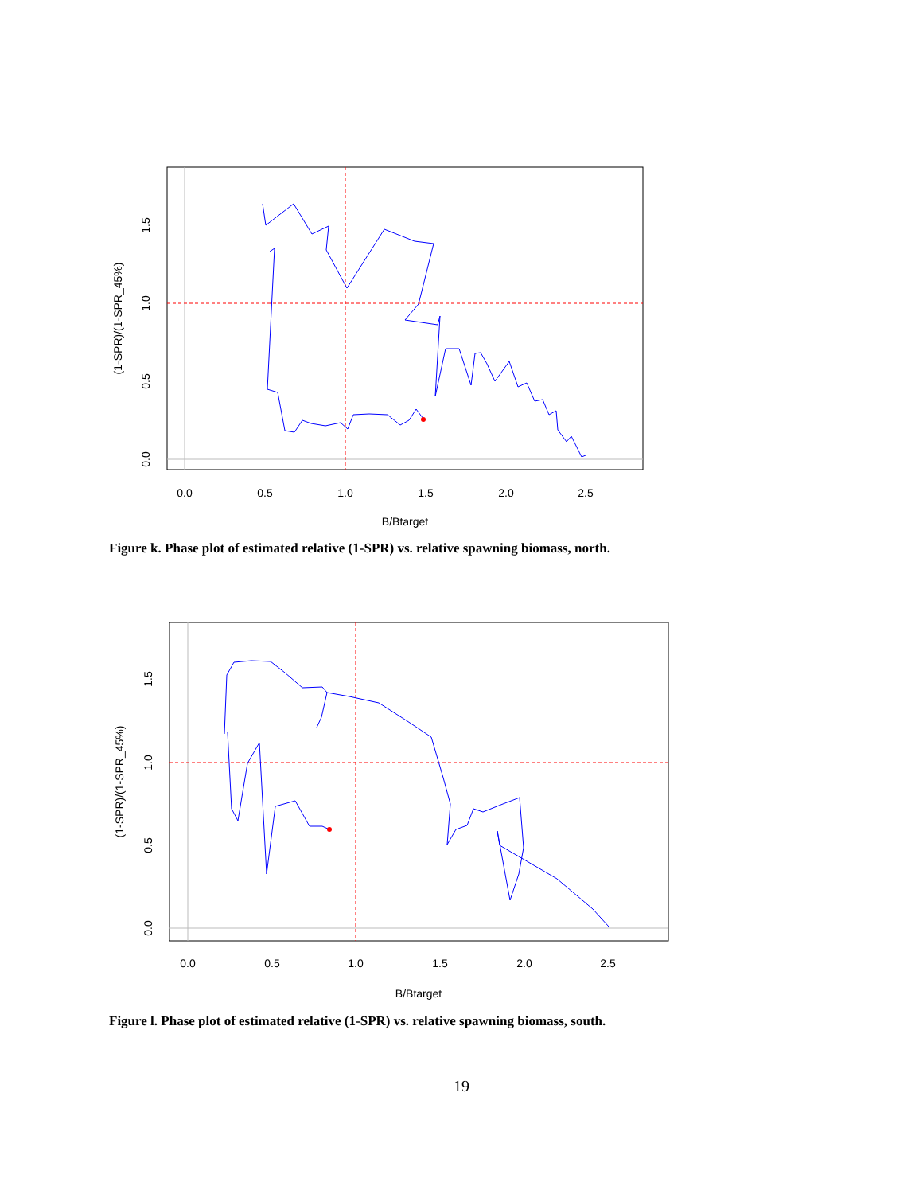0.0
0.5
1.0
1.5
2.0
2.5
B/Btarget
0.0
0.5
1.0
1.5
(1-SPR)/(1-SPR_45%)
Figure k. Phase plot of estimated relative (1-SPR) vs. relative spawning biomass, north.
0.0
0.5
1.0
1.5
2.0
2.5
B/Btarget
0.0
0.5
1.0
1.5
(1-SPR)/(1-SPR_45%)
Figure l. Phase plot of estimated relative (1-SPR) vs. relative spawning biomass, south.
19